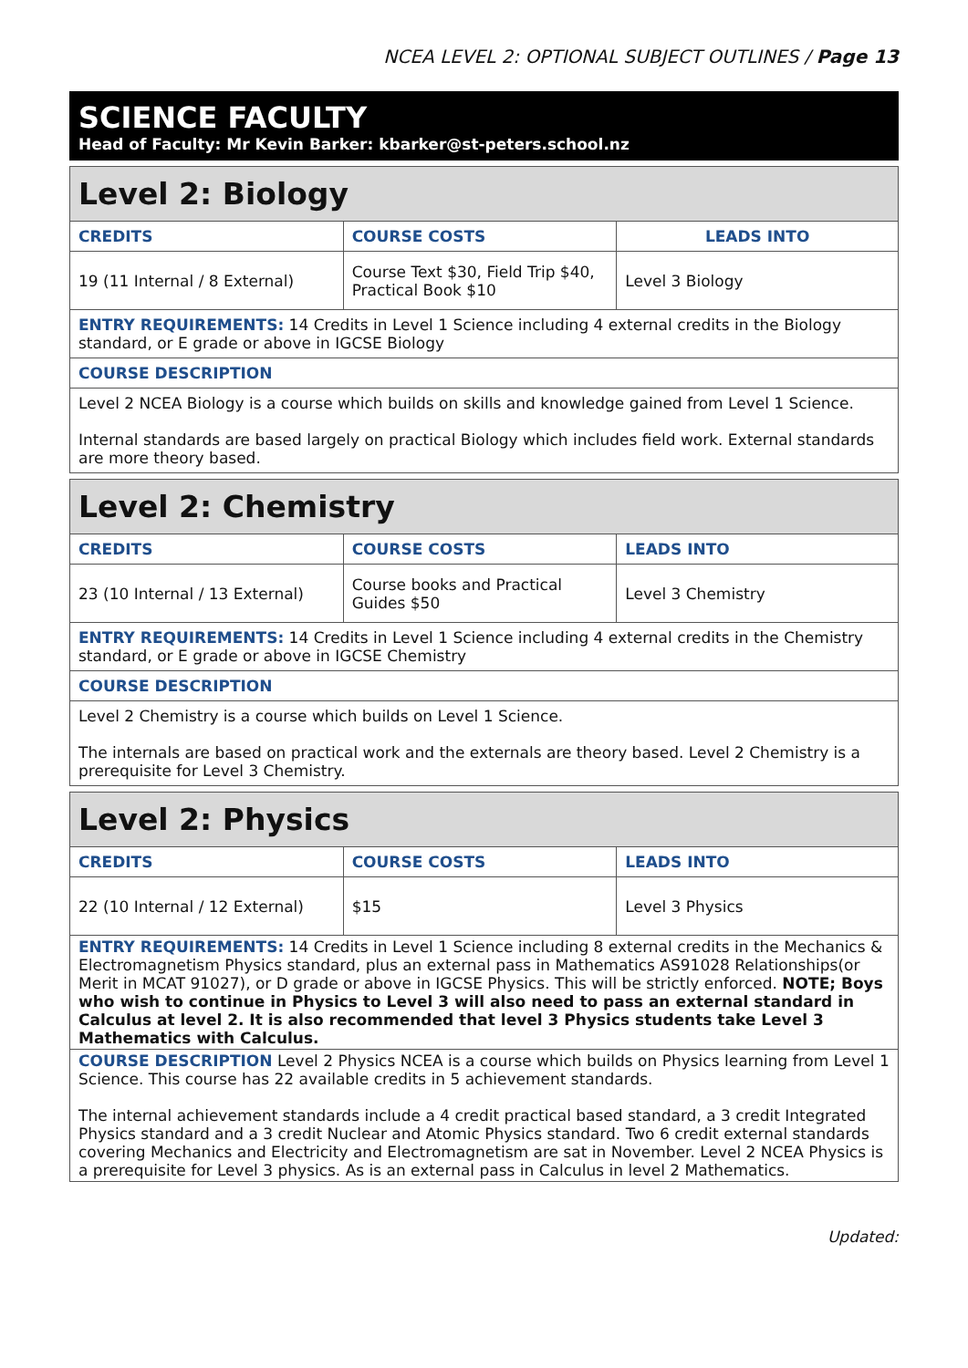NCEA LEVEL 2: OPTIONAL SUBJECT OUTLINES / Page 13
SCIENCE FACULTY
Head of Faculty: Mr Kevin Barker: kbarker@st-peters.school.nz
| Level 2: Biology | | |
| CREDITS | COURSE COSTS | LEADS INTO |
| 19 (11 Internal / 8 External) | Course Text $30, Field Trip $40, Practical Book $10 | Level 3 Biology |
| ENTRY REQUIREMENTS: 14 Credits in Level 1 Science including 4 external credits in the Biology standard, or E grade or above in IGCSE Biology | | |
| COURSE DESCRIPTION | | |
| Level 2 NCEA Biology is a course which builds on skills and knowledge gained from Level 1 Science. Internal standards are based largely on practical Biology which includes field work. External standards are more theory based. | | |
| Level 2: Chemistry | | |
| CREDITS | COURSE COSTS | LEADS INTO |
| 23 (10 Internal / 13 External) | Course books and Practical Guides $50 | Level 3 Chemistry |
| ENTRY REQUIREMENTS: 14 Credits in Level 1 Science including 4 external credits in the Chemistry standard, or E grade or above in IGCSE Chemistry | | |
| COURSE DESCRIPTION | | |
| Level 2 Chemistry is a course which builds on Level 1 Science. The internals are based on practical work and the externals are theory based. Level 2 Chemistry is a prerequisite for Level 3 Chemistry. | | |
| Level 2: Physics | | |
| CREDITS | COURSE COSTS | LEADS INTO |
| 22 (10 Internal / 12 External) | $15 | Level 3 Physics |
| ENTRY REQUIREMENTS: 14 Credits in Level 1 Science including 8 external credits in the Mechanics & Electromagnetism Physics standard, plus an external pass in Mathematics AS91028 Relationships(or Merit in MCAT 91027), or D grade or above in IGCSE Physics. This will be strictly enforced. NOTE; Boys who wish to continue in Physics to Level 3 will also need to pass an external standard in Calculus at level 2. It is also recommended that level 3 Physics students take Level 3 Mathematics with Calculus. | | |
| COURSE DESCRIPTION Level 2 Physics NCEA is a course which builds on Physics learning from Level 1 Science. This course has 22 available credits in 5 achievement standards. The internal achievement standards include a 4 credit practical based standard, a 3 credit Integrated Physics standard and a 3 credit Nuclear and Atomic Physics standard. Two 6 credit external standards covering Mechanics and Electricity and Electromagnetism are sat in November. Level 2 NCEA Physics is a prerequisite for Level 3 physics. As is an external pass in Calculus in level 2 Mathematics. | | |
Updated: